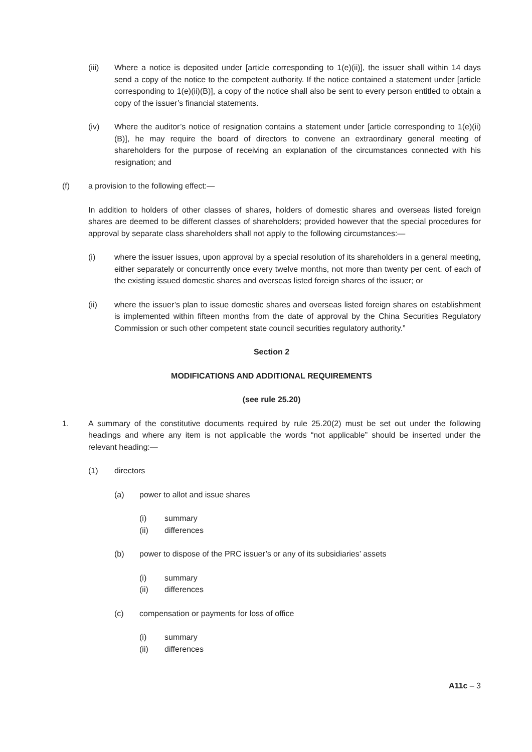(iii) Where a notice is deposited under [article corresponding to 1(e)(ii)], the issuer shall within 14 days send a copy of the notice to the competent authority. If the notice contained a statement under [article corresponding to 1(e)(ii)(B)], a copy of the notice shall also be sent to every person entitled to obtain a copy of the issuer’s financial statements.
(iv) Where the auditor’s notice of resignation contains a statement under [article corresponding to 1(e)(ii)(B)], he may require the board of directors to convene an extraordinary general meeting of shareholders for the purpose of receiving an explanation of the circumstances connected with his resignation; and
(f) a provision to the following effect:—
In addition to holders of other classes of shares, holders of domestic shares and overseas listed foreign shares are deemed to be different classes of shareholders; provided however that the special procedures for approval by separate class shareholders shall not apply to the following circumstances:—
(i) where the issuer issues, upon approval by a special resolution of its shareholders in a general meeting, either separately or concurrently once every twelve months, not more than twenty per cent. of each of the existing issued domestic shares and overseas listed foreign shares of the issuer; or
(ii) where the issuer’s plan to issue domestic shares and overseas listed foreign shares on establishment is implemented within fifteen months from the date of approval by the China Securities Regulatory Commission or such other competent state council securities regulatory authority.”
Section 2
MODIFICATIONS AND ADDITIONAL REQUIREMENTS
(see rule 25.20)
1. A summary of the constitutive documents required by rule 25.20(2) must be set out under the following headings and where any item is not applicable the words “not applicable” should be inserted under the relevant heading:—
(1) directors
(a) power to allot and issue shares
(i) summary
(ii) differences
(b) power to dispose of the PRC issuer’s or any of its subsidiaries’ assets
(i) summary
(ii) differences
(c) compensation or payments for loss of office
(i) summary
(ii) differences
A11c – 3